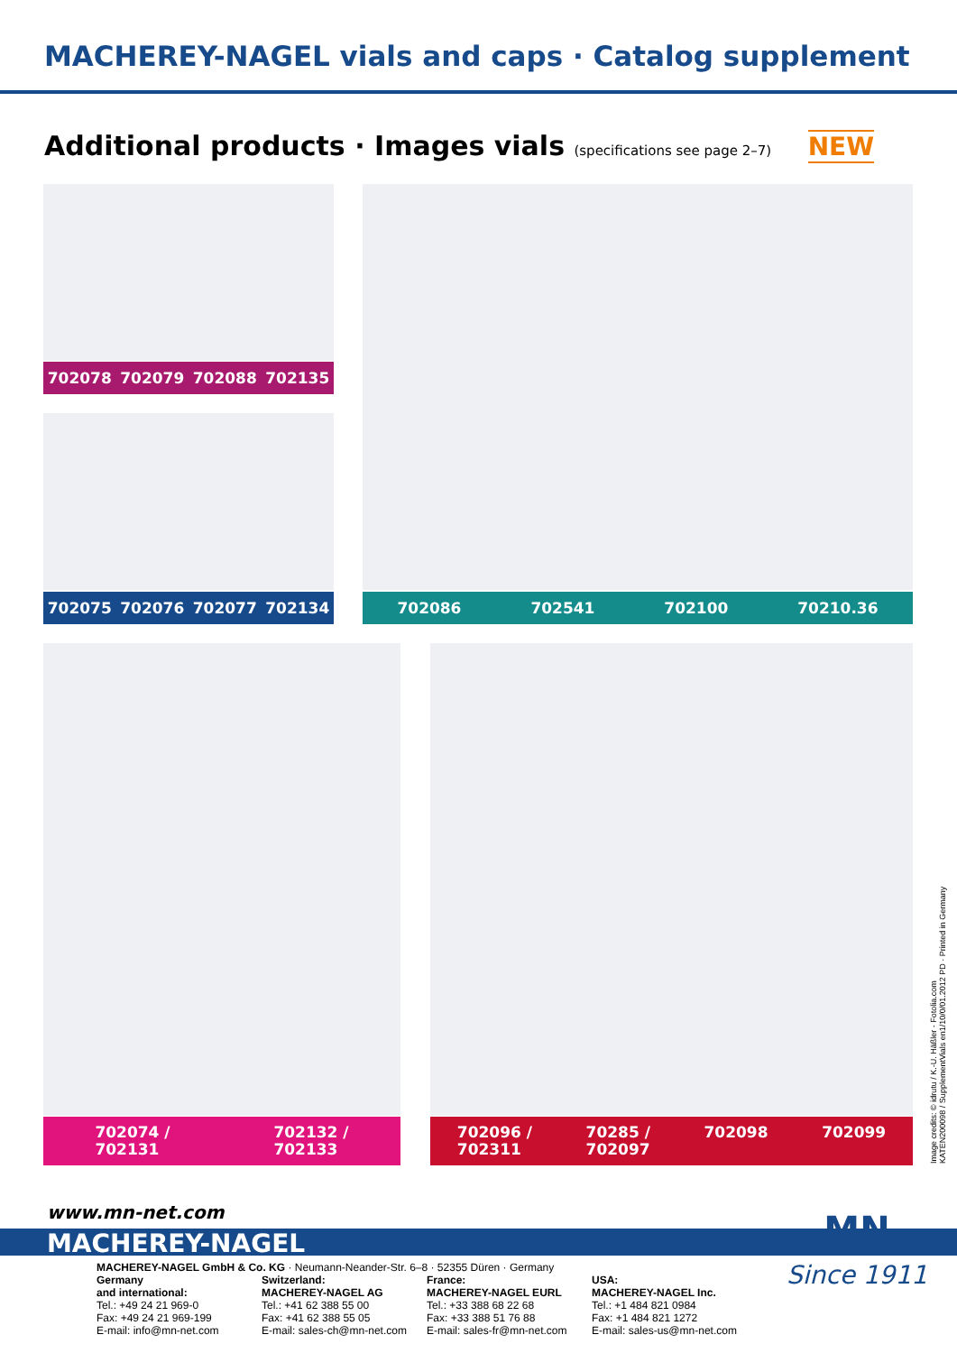MACHEREY-NAGEL vials and caps · Catalog supplement
Additional products · Images vials (specifications see page 2–7) NEW
702078 702079 702088 702135
702075 702076 702077 702134 702086 702541 702100 70210.36
702074 /
702131 702132 /
702133
702096 /
702311 70285 /
702097 702098 702099
Image credits: © idrutu / K.-U. Häßler - Fotolia.com
KATEN200098 / SupplementVials en1/10/0/01.2012 PD · Printed in Germany
www.mn-net.com
MACHEREY-NAGEL
MN
Since 1911
MACHEREY-NAGEL GmbH & Co. KG · Neumann-Neander-Str. 6–8 · 52355 Düren · Germany
Germany
and international:
Tel.: +49 24 21 969-0
Fax: +49 24 21 969-199
E-mail: info@mn-net.com
Switzerland:
MACHEREY-NAGEL AG
Tel.: +41 62 388 55 00
Fax: +41 62 388 55 05
E-mail: sales-ch@mn-net.com
France:
MACHEREY-NAGEL EURL
Tel.: +33 388 68 22 68
Fax: +33 388 51 76 88
E-mail: sales-fr@mn-net.com
USA:
MACHEREY-NAGEL Inc.
Tel.: +1 484 821 0984
Fax: +1 484 821 1272
E-mail: sales-us@mn-net.com